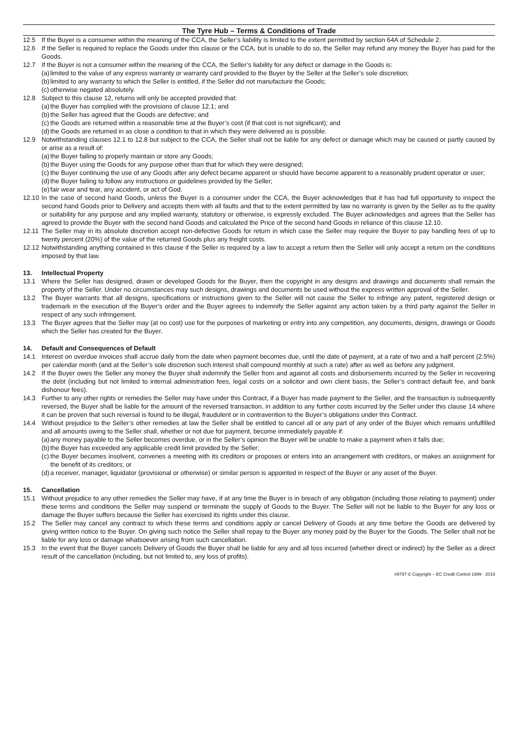The Tyre Hub – Terms & Conditions of Trade
12.5 If the Buyer is a consumer within the meaning of the CCA, the Seller’s liability is limited to the extent permitted by section 64A of Schedule 2.
12.6 If the Seller is required to replace the Goods under this clause or the CCA, but is unable to do so, the Seller may refund any money the Buyer has paid for the Goods.
12.7 If the Buyer is not a consumer within the meaning of the CCA, the Seller’s liability for any defect or damage in the Goods is:
(a) limited to the value of any express warranty or warranty card provided to the Buyer by the Seller at the Seller’s sole discretion;
(b) limited to any warranty to which the Seller is entitled, if the Seller did not manufacture the Goods;
(c) otherwise negated absolutely.
12.8 Subject to this clause 12, returns will only be accepted provided that:
(a) the Buyer has complied with the provisions of clause 12.1; and
(b) the Seller has agreed that the Goods are defective; and
(c) the Goods are returned within a reasonable time at the Buyer’s cost (if that cost is not significant); and
(d) the Goods are returned in as close a condition to that in which they were delivered as is possible.
12.9 Notwithstanding clauses 12.1 to 12.8 but subject to the CCA, the Seller shall not be liable for any defect or damage which may be caused or partly caused by or arise as a result of:
(a) the Buyer failing to properly maintain or store any Goods;
(b) the Buyer using the Goods for any purpose other than that for which they were designed;
(c) the Buyer continuing the use of any Goods after any defect became apparent or should have become apparent to a reasonably prudent operator or user;
(d) the Buyer failing to follow any instructions or guidelines provided by the Seller;
(e) fair wear and tear, any accident, or act of God.
12.10 In the case of second hand Goods, unless the Buyer is a consumer under the CCA, the Buyer acknowledges that it has had full opportunity to inspect the second hand Goods prior to Delivery and accepts them with all faults and that to the extent permitted by law no warranty is given by the Seller as to the quality or suitability for any purpose and any implied warranty, statutory or otherwise, is expressly excluded. The Buyer acknowledges and agrees that the Seller has agreed to provide the Buyer with the second hand Goods and calculated the Price of the second hand Goods in reliance of this clause 12.10.
12.11 The Seller may in its absolute discretion accept non-defective Goods for return in which case the Seller may require the Buyer to pay handling fees of up to twenty percent (20%) of the value of the returned Goods plus any freight costs.
12.12 Notwithstanding anything contained in this clause if the Seller is required by a law to accept a return then the Seller will only accept a return on the conditions imposed by that law.
13. Intellectual Property
13.1 Where the Seller has designed, drawn or developed Goods for the Buyer, then the copyright in any designs and drawings and documents shall remain the property of the Seller. Under no circumstances may such designs, drawings and documents be used without the express written approval of the Seller.
13.2 The Buyer warrants that all designs, specifications or instructions given to the Seller will not cause the Seller to infringe any patent, registered design or trademark in the execution of the Buyer’s order and the Buyer agrees to indemnify the Seller against any action taken by a third party against the Seller in respect of any such infringement.
13.3 The Buyer agrees that the Seller may (at no cost) use for the purposes of marketing or entry into any competition, any documents, designs, drawings or Goods which the Seller has created for the Buyer.
14. Default and Consequences of Default
14.1 Interest on overdue invoices shall accrue daily from the date when payment becomes due, until the date of payment, at a rate of two and a half percent (2.5%) per calendar month (and at the Seller’s sole discretion such interest shall compound monthly at such a rate) after as well as before any judgment.
14.2 If the Buyer owes the Seller any money the Buyer shall indemnify the Seller from and against all costs and disbursements incurred by the Seller in recovering the debt (including but not limited to internal administration fees, legal costs on a solicitor and own client basis, the Seller’s contract default fee, and bank dishonour fees).
14.3 Further to any other rights or remedies the Seller may have under this Contract, if a Buyer has made payment to the Seller, and the transaction is subsequently reversed, the Buyer shall be liable for the amount of the reversed transaction, in addition to any further costs incurred by the Seller under this clause 14 where it can be proven that such reversal is found to be illegal, fraudulent or in contravention to the Buyer’s obligations under this Contract.
14.4 Without prejudice to the Seller’s other remedies at law the Seller shall be entitled to cancel all or any part of any order of the Buyer which remains unfulfilled and all amounts owing to the Seller shall, whether or not due for payment, become immediately payable if:
(a) any money payable to the Seller becomes overdue, or in the Seller’s opinion the Buyer will be unable to make a payment when it falls due;
(b) the Buyer has exceeded any applicable credit limit provided by the Seller;
(c) the Buyer becomes insolvent, convenes a meeting with its creditors or proposes or enters into an arrangement with creditors, or makes an assignment for the benefit of its creditors; or
(d) a receiver, manager, liquidator (provisional or otherwise) or similar person is appointed in respect of the Buyer or any asset of the Buyer.
15. Cancellation
15.1 Without prejudice to any other remedies the Seller may have, if at any time the Buyer is in breach of any obligation (including those relating to payment) under these terms and conditions the Seller may suspend or terminate the supply of Goods to the Buyer. The Seller will not be liable to the Buyer for any loss or damage the Buyer suffers because the Seller has exercised its rights under this clause.
15.2 The Seller may cancel any contract to which these terms and conditions apply or cancel Delivery of Goods at any time before the Goods are delivered by giving written notice to the Buyer. On giving such notice the Seller shall repay to the Buyer any money paid by the Buyer for the Goods. The Seller shall not be liable for any loss or damage whatsoever arising from such cancellation.
15.3 In the event that the Buyer cancels Delivery of Goods the Buyer shall be liable for any and all loss incurred (whether direct or indirect) by the Seller as a direct result of the cancellation (including, but not limited to, any loss of profits).
#9797 © Copyright – EC Credit Control 1999 - 2019